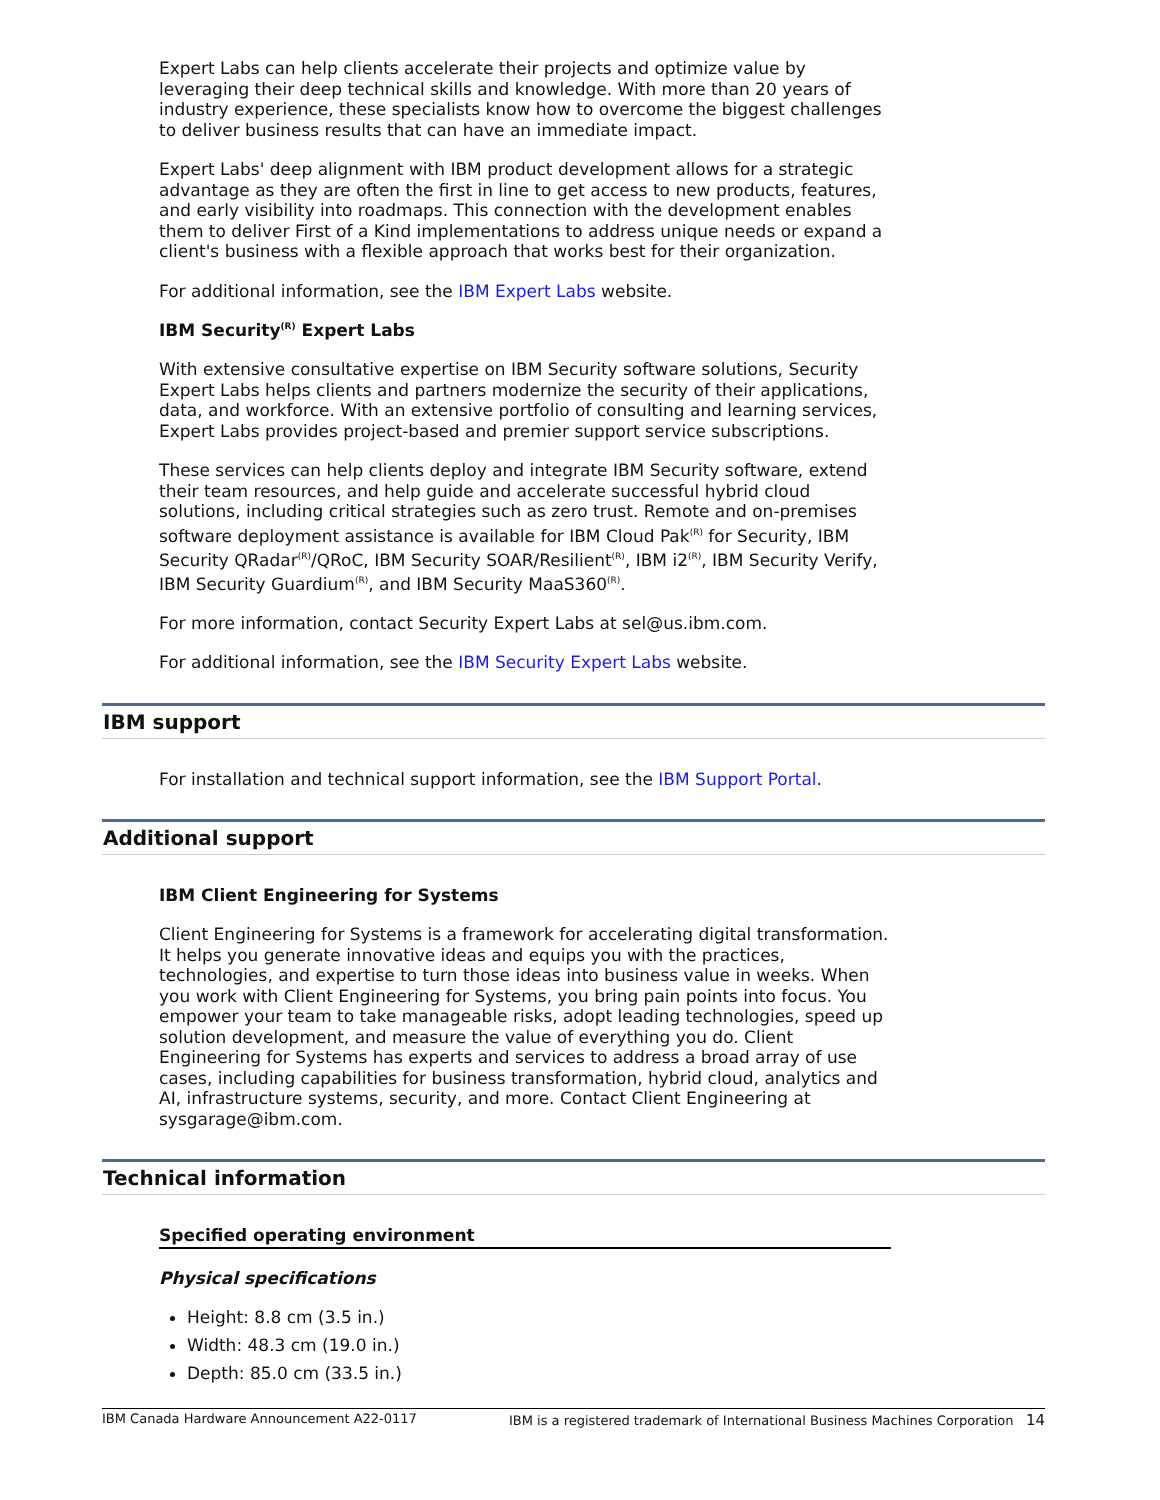Expert Labs can help clients accelerate their projects and optimize value by leveraging their deep technical skills and knowledge. With more than 20 years of industry experience, these specialists know how to overcome the biggest challenges to deliver business results that can have an immediate impact.
Expert Labs' deep alignment with IBM product development allows for a strategic advantage as they are often the first in line to get access to new products, features, and early visibility into roadmaps. This connection with the development enables them to deliver First of a Kind implementations to address unique needs or expand a client's business with a flexible approach that works best for their organization.
For additional information, see the IBM Expert Labs website.
IBM Security<sup>(R)</sup> Expert Labs
With extensive consultative expertise on IBM Security software solutions, Security Expert Labs helps clients and partners modernize the security of their applications, data, and workforce. With an extensive portfolio of consulting and learning services, Expert Labs provides project-based and premier support service subscriptions.
These services can help clients deploy and integrate IBM Security software, extend their team resources, and help guide and accelerate successful hybrid cloud solutions, including critical strategies such as zero trust. Remote and on-premises software deployment assistance is available for IBM Cloud Pak<sup>(R)</sup> for Security, IBM Security QRadar<sup>(R)</sup>/QRoC, IBM Security SOAR/Resilient<sup>(R)</sup>, IBM i2<sup>(R)</sup>, IBM Security Verify, IBM Security Guardium<sup>(R)</sup>, and IBM Security MaaS360<sup>(R)</sup>.
For more information, contact Security Expert Labs at sel@us.ibm.com.
For additional information, see the IBM Security Expert Labs website.
IBM support
For installation and technical support information, see the IBM Support Portal.
Additional support
IBM Client Engineering for Systems
Client Engineering for Systems is a framework for accelerating digital transformation. It helps you generate innovative ideas and equips you with the practices, technologies, and expertise to turn those ideas into business value in weeks. When you work with Client Engineering for Systems, you bring pain points into focus. You empower your team to take manageable risks, adopt leading technologies, speed up solution development, and measure the value of everything you do. Client Engineering for Systems has experts and services to address a broad array of use cases, including capabilities for business transformation, hybrid cloud, analytics and AI, infrastructure systems, security, and more. Contact Client Engineering at sysgarage@ibm.com.
Technical information
Specified operating environment
Physical specifications
Height: 8.8 cm (3.5 in.)
Width: 48.3 cm (19.0 in.)
Depth: 85.0 cm (33.5 in.)
IBM Canada Hardware Announcement A22-0117 IBM is a registered trademark of International Business Machines Corporation 14